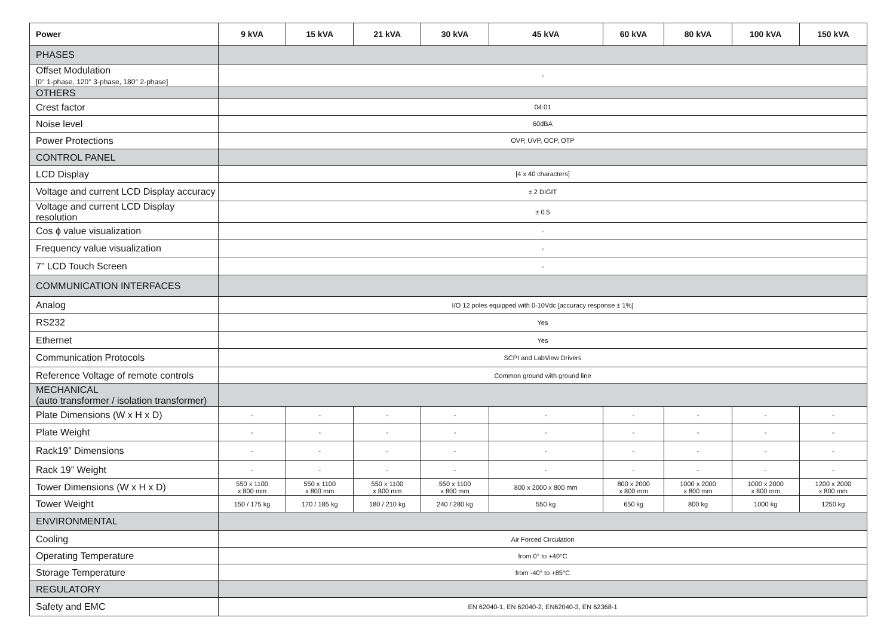| Power | 9 kVA | 15 kVA | 21 kVA | 30 kVA | 45 kVA | 60 kVA | 80 kVA | 100 kVA | 150 kVA |
| --- | --- | --- | --- | --- | --- | --- | --- | --- | --- |
| PHASES | | | | | | | | | |
| Offset Modulation [0° 1-phase, 120° 3-phase, 180° 2-phase] | - | | | | | | | | |
| OTHERS | | | | | | | | | |
| Crest factor | 04:01 | | | | | | | | |
| Noise level | 60dBA | | | | | | | | |
| Power Protections | OVP, UVP, OCP, OTP | | | | | | | | |
| CONTROL PANEL | | | | | | | | | |
| LCD Display | [4 x 40 characters] | | | | | | | | |
| Voltage and current LCD Display accuracy | ± 2 DIGIT | | | | | | | | |
| Voltage and current LCD Display resolution | ± 0.5 | | | | | | | | |
| Cos ϕ value visualization | - | | | | | | | | |
| Frequency value visualization | - | | | | | | | | |
| 7” LCD Touch Screen | - | | | | | | | | |
| COMMUNICATION INTERFACES | | | | | | | | | |
| Analog | I/O 12 poles equipped with 0-10Vdc [accuracy response ± 1%] | | | | | | | | |
| RS232 | Yes | | | | | | | | |
| Ethernet | Yes | | | | | | | | |
| Communication Protocols | SCPI and LabView Drivers | | | | | | | | |
| Reference Voltage of remote controls | Common ground with ground line | | | | | | | | |
| MECHANICAL (auto transformer / isolation transformer) | | | | | | | | | |
| Plate Dimensions (W x H x D) | - | - | - | - | - | - | - | - | - |
| Plate Weight | - | - | - | - | - | - | - | - | - |
| Rack19” Dimensions | - | - | - | - | - | - | - | - | - |
| Rack 19” Weight | - | - | - | - | - | - | - | - | - |
| Tower Dimensions (W x H x D) | 550 x 1100 x 800 mm | 550 x 1100 x 800 mm | 550 x 1100 x 800 mm | 550 x 1100 x 800 mm | 800 x 2000 x 800 mm | 800 x 2000 x 800 mm | 1000 x 2000 x 800 mm | 1000 x 2000 x 800 mm | 1200 x 2000 x 800 mm |
| Tower Weight | 150 / 175 kg | 170 / 185 kg | 180 / 210 kg | 240 / 280 kg | 550 kg | 650 kg | 800 kg | 1000 kg | 1250 kg |
| ENVIRONMENTAL | | | | | | | | | |
| Cooling | Air Forced Circulation | | | | | | | | |
| Operating Temperature | from 0° to +40°C | | | | | | | | |
| Storage Temperature | from -40° to +85°C | | | | | | | | |
| REGULATORY | | | | | | | | | |
| Safety and EMC | EN 62040-1, EN 62040-2, EN62040-3, EN 62368-1 | | | | | | | | |